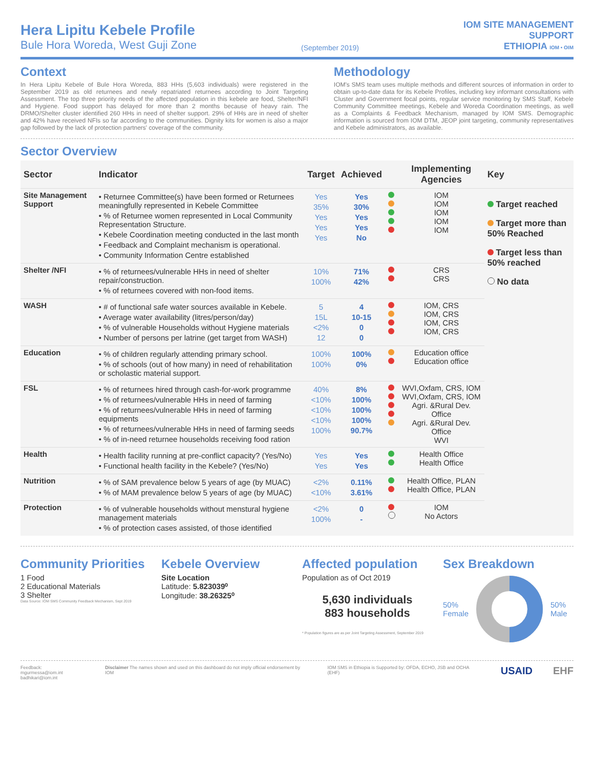Hera Lipitu Kebele Profile
Bule Hora Woreda, West Guji Zone
(September 2019)
IOM SITE MANAGEMENT
SUPPORT
ETHIOPIA IOM • OIM
Context
In Hera Lipitu Kebele of Bule Hora Woreda, 883 HHs (5,603 individuals) were registered in the September 2019 as old returnees and newly repatriated returnees according to Joint Targeting Assessment. The top three priority needs of the affected population in this kebele are food, Shelter/NFI and Hygiene. Food support has delayed for more than 2 months because of heavy rain. The DRMO/Shelter cluster identified 260 HHs in need of shelter support. 29% of HHs are in need of shelter and 42% have received NFIs so far according to the communities. Dignity kits for women is also a major gap followed by the lack of protection partners' coverage of the community.
Methodology
IOM's SMS team uses multiple methods and different sources of information in order to obtain up-to-date data for its Kebele Profiles, including key informant consultations with Cluster and Government focal points, regular service monitoring by SMS Staff, Kebele Community Committee meetings, Kebele and Woreda Coordination meetings, as well as a Complaints & Feedback Mechanism, managed by IOM SMS. Demographic information is sourced from IOM DTM, JEOP joint targeting, community representatives and Kebele administrators, as available.
Sector Overview
| Sector | Indicator | Target | Achieved | | Implementing Agencies | Key |
| --- | --- | --- | --- | --- | --- | --- |
| Site Management Support | • Returnee Committee(s) have been formed or Returnees meaningfully represented in Kebele Committee • % of Returnee women represented in Local Community Representation Structure. • Kebele Coordination meeting conducted in the last month • Feedback and Complaint mechanism is operational. • Community Information Centre established | Yes 35% Yes Yes Yes | Yes 30% Yes Yes No | | IOM IOM IOM IOM IOM | Target reached Target more than 50% Reached Target less than 50% reached No data |
| Shelter /NFI | • % of returnees/vulnerable HHs in need of shelter repair/construction. • % of returnees covered with non-food items. | 10% 100% | 71% 42% | | CRS CRS | |
| WASH | • # of functional safe water sources available in Kebele. • Average water availability (litres/person/day) • % of vulnerable Households without Hygiene materials • Number of persons per latrine (get target from WASH) | 5 15L <2% 12 | 4 10-15 0 0 | | IOM, CRS IOM, CRS IOM, CRS IOM, CRS | |
| Education | • % of children regularly attending primary school. • % of schools (out of how many) in need of rehabilitation or scholastic material support. | 100% 100% | 100% 0% | | Education office Education office | |
| FSL | • % of returnees hired through cash-for-work programme • % of returnees/vulnerable HHs in need of farming • % of returnees/vulnerable HHs in need of farming equipments • % of returnees/vulnerable HHs in need of farming seeds • % of in-need returnee households receiving food ration | 40% <10% <10% <10% 100% | 8% 100% 100% 100% 90.7% | | WVI,Oxfam, CRS, IOM WVI,Oxfam, CRS, IOM Agri. &Rural Dev. Office Agri. &Rural Dev. Office WVI | |
| Health | • Health facility running at pre-conflict capacity? (Yes/No) • Functional health facility in the Kebele? (Yes/No) | Yes Yes | Yes Yes | | Health Office Health Office | |
| Nutrition | • % of SAM prevalence below 5 years of age (by MUAC) • % of MAM prevalence below 5 years of age (by MUAC) | <2% <10% | 0.11% 3.61% | | Health Office, PLAN Health Office, PLAN | |
| Protection | • % of vulnerable households without menstural hygiene management materials • % of protection cases assisted, of those identified | <2% 100% | 0 - | | IOM No Actors | |
Community Priorities
1 Food
2 Educational Materials
3 Shelter
Data Source: IOM SMS Community Feedback Mechanism, Sept 2019
Kebele Overview
Site Location
Latitude: 5.823039⁰
Longitude: 38.26325⁰
Affected population
Population as of Oct 2019
5,630 individuals
883 households
* Population figures are as per Joint Targeting Assessment, September 2019
Sex Breakdown
50%
Female 50%
Male
Feedback: mgurmessa@iom.int
badhikari@iom.int
Disclaimer The names shown and used on this dashboard do not imply official endorsement by IOM
IOM SMS in Ethiopia is Supported by: OFDA, ECHO, JSB and OCHA (EHF)
USAID EHF